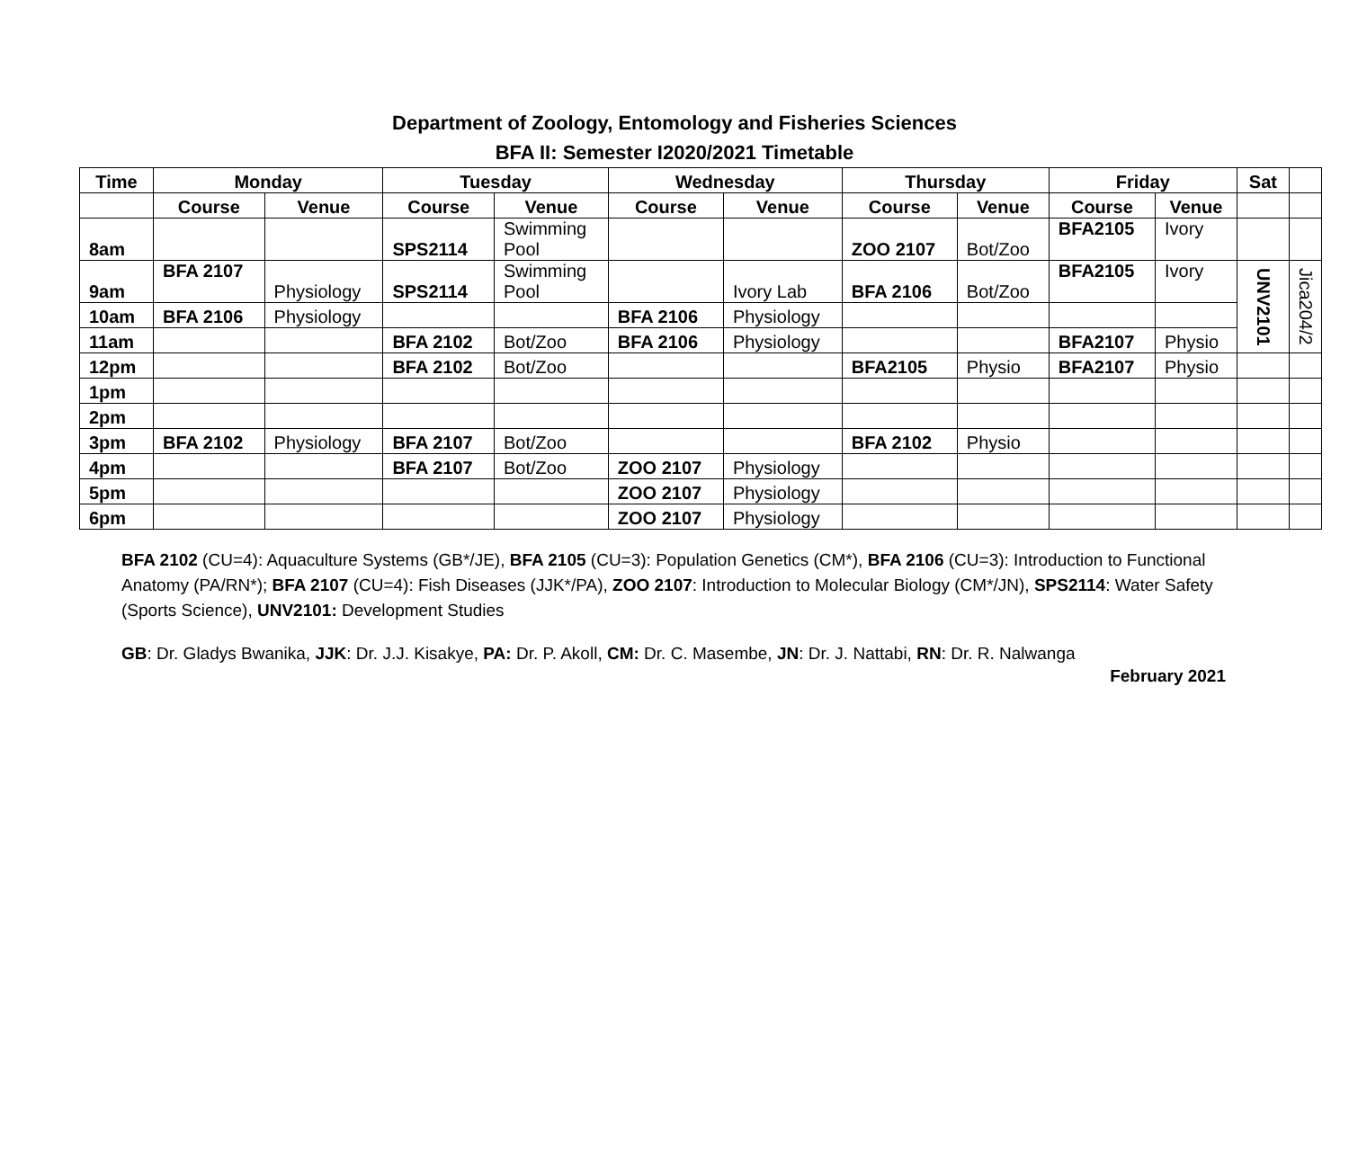Department of Zoology, Entomology and Fisheries Sciences
BFA II: Semester I2020/2021 Timetable
| Time | Monday | | Tuesday | | Wednesday | | Thursday | | Friday | | Sat | |
| --- | --- | --- | --- | --- | --- | --- | --- | --- | --- | --- | --- | --- |
| | Course | Venue | Course | Venue | Course | Venue | Course | Venue | Course | Venue | | |
| 8am | | | SPS2114 | Swimming Pool | | | ZOO 2107 | Bot/Zoo | BFA2105 | Ivory | | |
| 9am | BFA 2107 | Physiology | SPS2114 | Swimming Pool | | Ivory Lab | BFA 2106 | Bot/Zoo | BFA2105 | Ivory | UNV2101 | Jica204/2 |
| 10am | BFA 2106 | Physiology | | | BFA 2106 | Physiology | | | | | | |
| 11am | | | BFA 2102 | Bot/Zoo | BFA 2106 | Physiology | | | BFA2107 | Physio | | |
| 12pm | | | BFA 2102 | Bot/Zoo | | | BFA2105 | Physio | BFA2107 | Physio | | |
| 1pm | | | | | | | | | | | | |
| 2pm | | | | | | | | | | | | |
| 3pm | BFA 2102 | Physiology | BFA 2107 | Bot/Zoo | | | BFA 2102 | Physio | | | | |
| 4pm | | | BFA 2107 | Bot/Zoo | ZOO 2107 | Physiology | | | | | | |
| 5pm | | | | | ZOO 2107 | Physiology | | | | | | |
| 6pm | | | | | ZOO 2107 | Physiology | | | | | | |
BFA 2102 (CU=4): Aquaculture Systems (GB*/JE), BFA 2105 (CU=3): Population Genetics (CM*), BFA 2106 (CU=3): Introduction to Functional Anatomy (PA/RN*); BFA 2107 (CU=4): Fish Diseases (JJK*/PA), ZOO 2107: Introduction to Molecular Biology (CM*/JN), SPS2114: Water Safety (Sports Science), UNV2101: Development Studies
GB: Dr. Gladys Bwanika, JJK: Dr. J.J. Kisakye, PA: Dr. P. Akoll, CM: Dr. C. Masembe, JN: Dr. J. Nattabi, RN: Dr. R. Nalwanga
February 2021